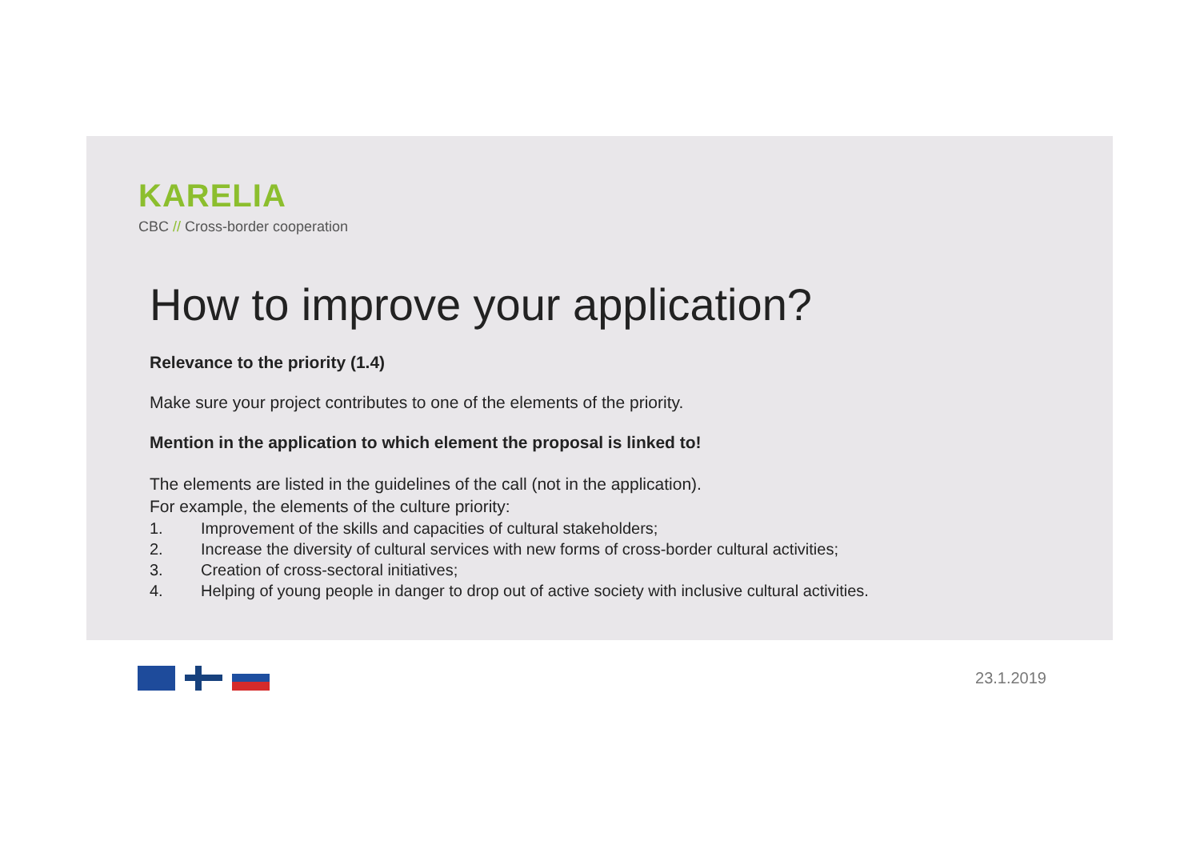KARELIA
CBC // Cross-border cooperation
How to improve your application?
Relevance to the priority (1.4)
Make sure your project contributes to one of the elements of the priority.
Mention in the application to which element the proposal is linked to!
The elements are listed in the guidelines of the call (not in the application).
For example, the elements of the culture priority:
1. Improvement of the skills and capacities of cultural stakeholders;
2. Increase the diversity of cultural services with new forms of cross-border cultural activities;
3. Creation of cross-sectoral initiatives;
4. Helping of young people in danger to drop out of active society with inclusive cultural activities.
23.1.2019